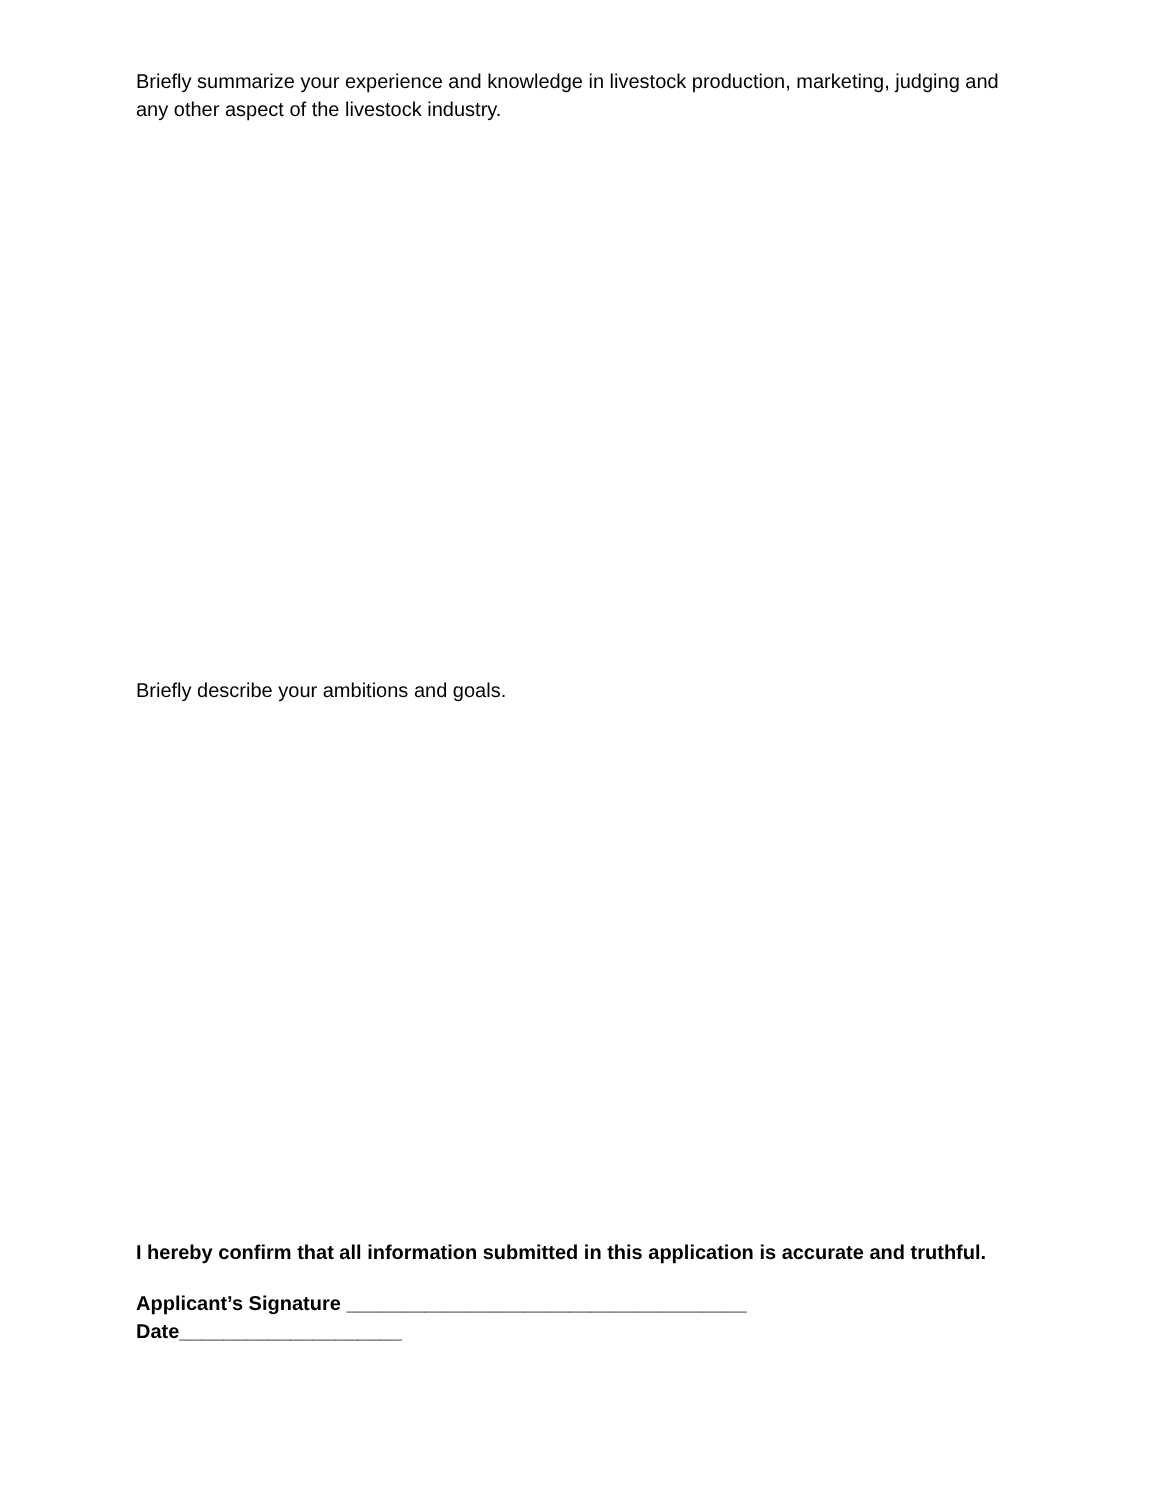Briefly summarize your experience and knowledge in livestock production, marketing, judging and any other aspect of the livestock industry.
Briefly describe your ambitions and goals.
I hereby confirm that all information submitted in this application is accurate and truthful.
Applicant’s Signature ____________________________________
Date____________________